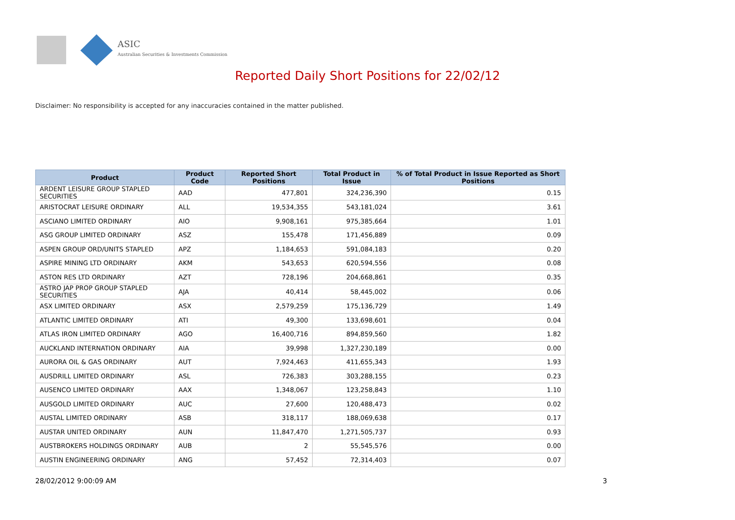ASIC
Australian Securities & Investments Commission
Reported Daily Short Positions for 22/02/12
Disclaimer: No responsibility is accepted for any inaccuracies contained in the matter published.
| Product | Product Code | Reported Short Positions | Total Product in Issue | % of Total Product in Issue Reported as Short Positions |
| --- | --- | --- | --- | --- |
| ARDENT LEISURE GROUP STAPLED SECURITIES | AAD | 477,801 | 324,236,390 | 0.15 |
| ARISTOCRAT LEISURE ORDINARY | ALL | 19,534,355 | 543,181,024 | 3.61 |
| ASCIANO LIMITED ORDINARY | AIO | 9,908,161 | 975,385,664 | 1.01 |
| ASG GROUP LIMITED ORDINARY | ASZ | 155,478 | 171,456,889 | 0.09 |
| ASPEN GROUP ORD/UNITS STAPLED | APZ | 1,184,653 | 591,084,183 | 0.20 |
| ASPIRE MINING LTD ORDINARY | AKM | 543,653 | 620,594,556 | 0.08 |
| ASTON RES LTD ORDINARY | AZT | 728,196 | 204,668,861 | 0.35 |
| ASTRO JAP PROP GROUP STAPLED SECURITIES | AJA | 40,414 | 58,445,002 | 0.06 |
| ASX LIMITED ORDINARY | ASX | 2,579,259 | 175,136,729 | 1.49 |
| ATLANTIC LIMITED ORDINARY | ATI | 49,300 | 133,698,601 | 0.04 |
| ATLAS IRON LIMITED ORDINARY | AGO | 16,400,716 | 894,859,560 | 1.82 |
| AUCKLAND INTERNATION ORDINARY | AIA | 39,998 | 1,327,230,189 | 0.00 |
| AURORA OIL & GAS ORDINARY | AUT | 7,924,463 | 411,655,343 | 1.93 |
| AUSDRILL LIMITED ORDINARY | ASL | 726,383 | 303,288,155 | 0.23 |
| AUSENCO LIMITED ORDINARY | AAX | 1,348,067 | 123,258,843 | 1.10 |
| AUSGOLD LIMITED ORDINARY | AUC | 27,600 | 120,488,473 | 0.02 |
| AUSTAL LIMITED ORDINARY | ASB | 318,117 | 188,069,638 | 0.17 |
| AUSTAR UNITED ORDINARY | AUN | 11,847,470 | 1,271,505,737 | 0.93 |
| AUSTBROKERS HOLDINGS ORDINARY | AUB | 2 | 55,545,576 | 0.00 |
| AUSTIN ENGINEERING ORDINARY | ANG | 57,452 | 72,314,403 | 0.07 |
28/02/2012 9:00:09 AM 3